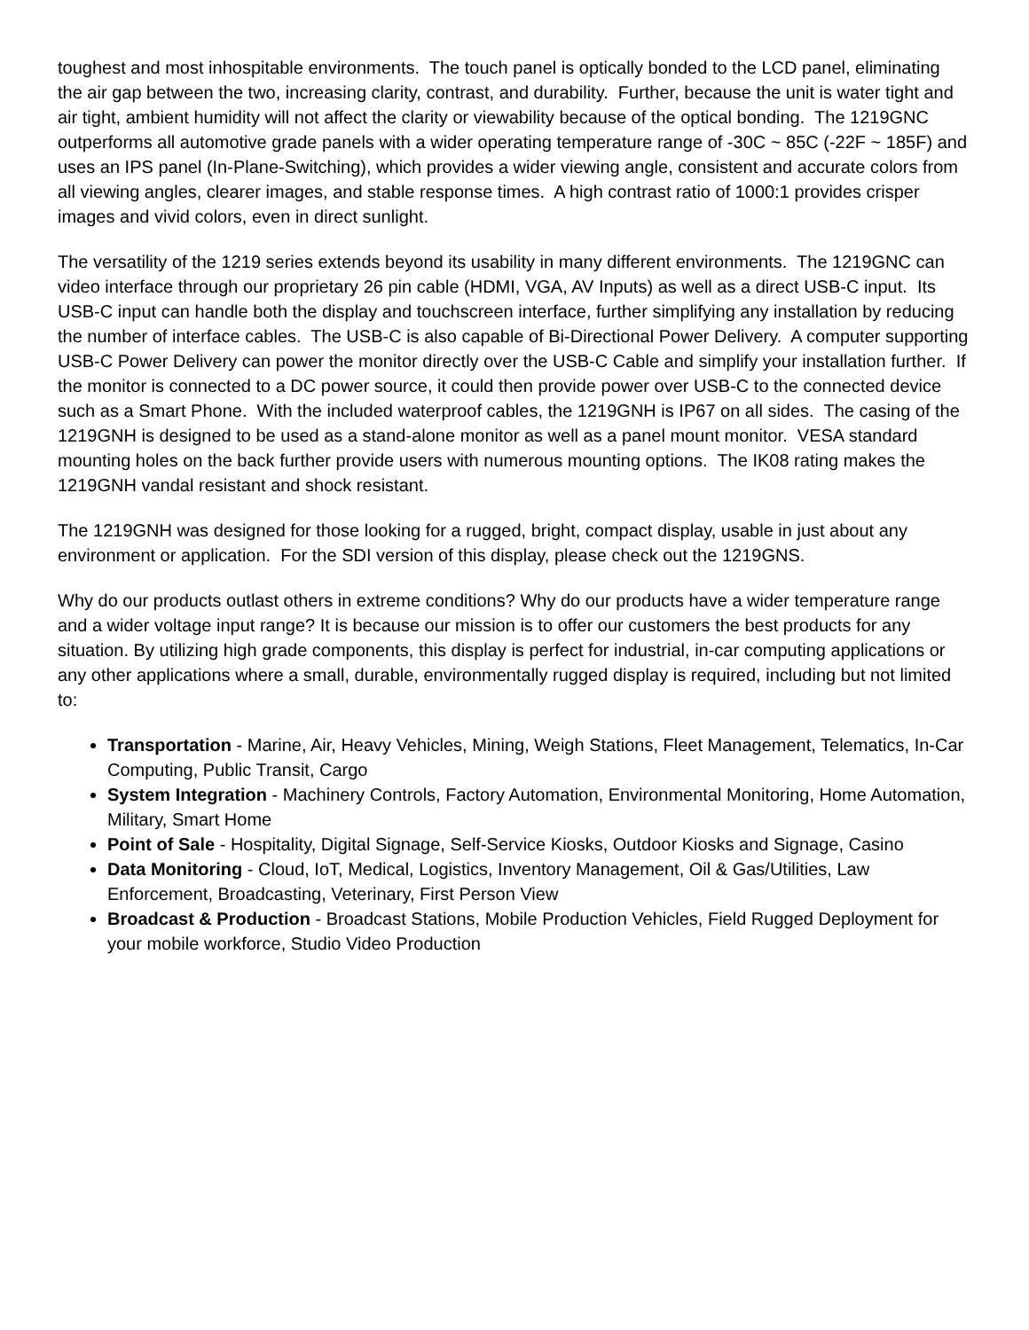toughest and most inhospitable environments. The touch panel is optically bonded to the LCD panel, eliminating the air gap between the two, increasing clarity, contrast, and durability. Further, because the unit is water tight and air tight, ambient humidity will not affect the clarity or viewability because of the optical bonding. The 1219GNC outperforms all automotive grade panels with a wider operating temperature range of -30C ~ 85C (-22F ~ 185F) and uses an IPS panel (In-Plane-Switching), which provides a wider viewing angle, consistent and accurate colors from all viewing angles, clearer images, and stable response times. A high contrast ratio of 1000:1 provides crisper images and vivid colors, even in direct sunlight.
The versatility of the 1219 series extends beyond its usability in many different environments. The 1219GNC can video interface through our proprietary 26 pin cable (HDMI, VGA, AV Inputs) as well as a direct USB-C input. Its USB-C input can handle both the display and touchscreen interface, further simplifying any installation by reducing the number of interface cables. The USB-C is also capable of Bi-Directional Power Delivery. A computer supporting USB-C Power Delivery can power the monitor directly over the USB-C Cable and simplify your installation further. If the monitor is connected to a DC power source, it could then provide power over USB-C to the connected device such as a Smart Phone. With the included waterproof cables, the 1219GNH is IP67 on all sides. The casing of the 1219GNH is designed to be used as a stand-alone monitor as well as a panel mount monitor. VESA standard mounting holes on the back further provide users with numerous mounting options. The IK08 rating makes the 1219GNH vandal resistant and shock resistant.
The 1219GNH was designed for those looking for a rugged, bright, compact display, usable in just about any environment or application. For the SDI version of this display, please check out the 1219GNS.
Why do our products outlast others in extreme conditions? Why do our products have a wider temperature range and a wider voltage input range? It is because our mission is to offer our customers the best products for any situation. By utilizing high grade components, this display is perfect for industrial, in-car computing applications or any other applications where a small, durable, environmentally rugged display is required, including but not limited to:
Transportation - Marine, Air, Heavy Vehicles, Mining, Weigh Stations, Fleet Management, Telematics, In-Car Computing, Public Transit, Cargo
System Integration - Machinery Controls, Factory Automation, Environmental Monitoring, Home Automation, Military, Smart Home
Point of Sale - Hospitality, Digital Signage, Self-Service Kiosks, Outdoor Kiosks and Signage, Casino
Data Monitoring - Cloud, IoT, Medical, Logistics, Inventory Management, Oil & Gas/Utilities, Law Enforcement, Broadcasting, Veterinary, First Person View
Broadcast & Production - Broadcast Stations, Mobile Production Vehicles, Field Rugged Deployment for your mobile workforce, Studio Video Production